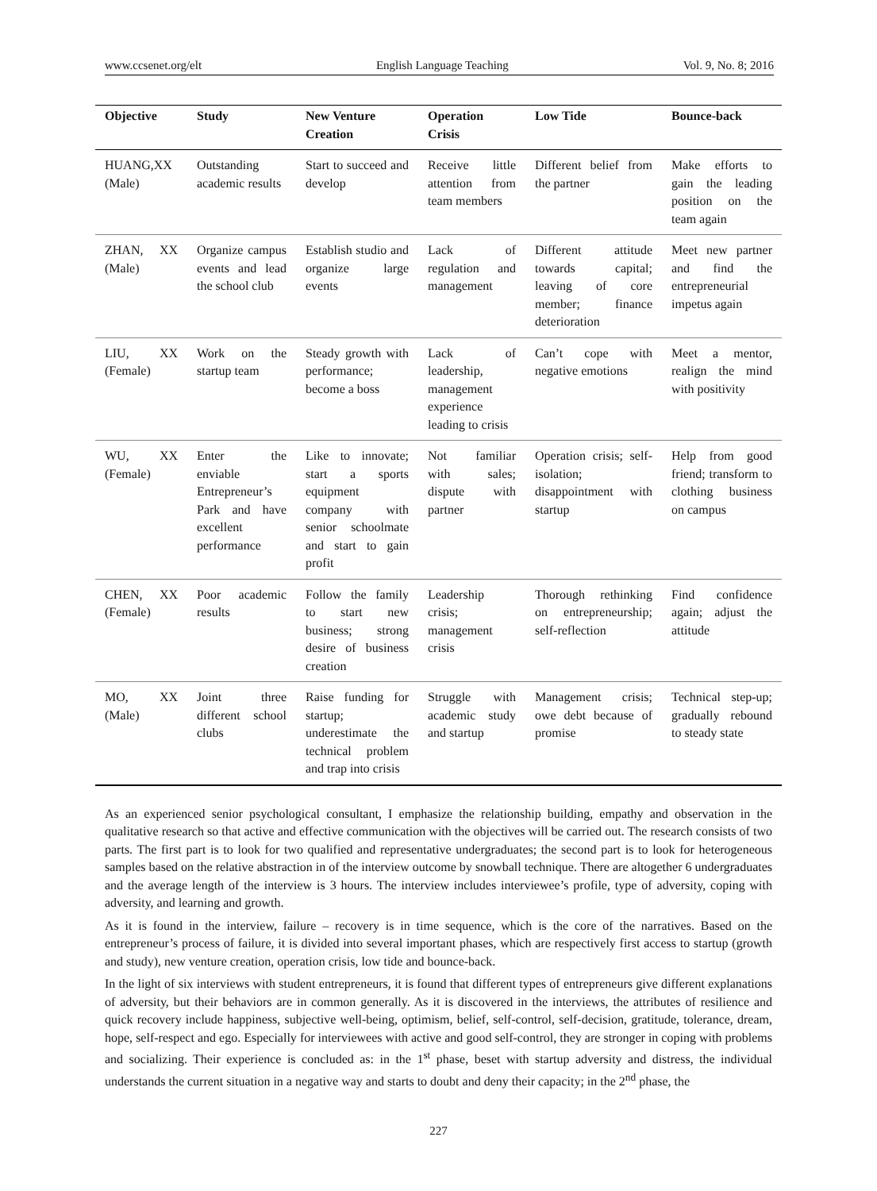www.ccsenet.org/elt English Language Teaching Vol. 9, No. 8; 2016
| Objective | Study | New Venture Creation | Operation Crisis | Low Tide | Bounce-back |
| --- | --- | --- | --- | --- | --- |
| HUANG,XX (Male) | Outstanding academic results | Start to succeed and develop | Receive little attention from team members | Different belief from the partner | Make efforts to gain the leading position on the team again |
| ZHAN, XX (Male) | Organize campus events and lead the school club | Establish studio and organize large events | Lack of regulation and management | Different attitude towards capital; leaving of core member; finance deterioration | Meet new partner and find the entrepreneurial impetus again |
| LIU, XX (Female) | Work on the startup team | Steady growth with performance; become a boss | Lack of leadership, management experience leading to crisis | Can’t cope with negative emotions | Meet a mentor, realign the mind with positivity |
| WU, XX (Female) | Enter the enviable Entrepreneur’s Park and have excellent performance | Like to innovate; start a sports equipment company with senior schoolmate and start to gain profit | Not familiar with sales; dispute with partner | Operation crisis; self-isolation; disappointment with startup | Help from good friend; transform to clothing business on campus |
| CHEN, XX (Female) | Poor academic results | Follow the family to start new business; strong desire of business creation | Leadership crisis; management crisis | Thorough rethinking on entrepreneurship; self-reflection | Find confidence again; adjust the attitude |
| MO, XX (Male) | Joint three different school clubs | Raise funding for startup; underestimate the technical problem and trap into crisis | Struggle with academic study and startup | Management crisis; owe debt because of promise | Technical step-up; gradually rebound to steady state |
As an experienced senior psychological consultant, I emphasize the relationship building, empathy and observation in the qualitative research so that active and effective communication with the objectives will be carried out. The research consists of two parts. The first part is to look for two qualified and representative undergraduates; the second part is to look for heterogeneous samples based on the relative abstraction in of the interview outcome by snowball technique. There are altogether 6 undergraduates and the average length of the interview is 3 hours. The interview includes interviewee’s profile, type of adversity, coping with adversity, and learning and growth.
As it is found in the interview, failure – recovery is in time sequence, which is the core of the narratives. Based on the entrepreneur’s process of failure, it is divided into several important phases, which are respectively first access to startup (growth and study), new venture creation, operation crisis, low tide and bounce-back.
In the light of six interviews with student entrepreneurs, it is found that different types of entrepreneurs give different explanations of adversity, but their behaviors are in common generally. As it is discovered in the interviews, the attributes of resilience and quick recovery include happiness, subjective well-being, optimism, belief, self-control, self-decision, gratitude, tolerance, dream, hope, self-respect and ego. Especially for interviewees with active and good self-control, they are stronger in coping with problems and socializing. Their experience is concluded as: in the 1<sup>st</sup> phase, beset with startup adversity and distress, the individual understands the current situation in a negative way and starts to doubt and deny their capacity; in the 2<sup>nd</sup> phase, the
227